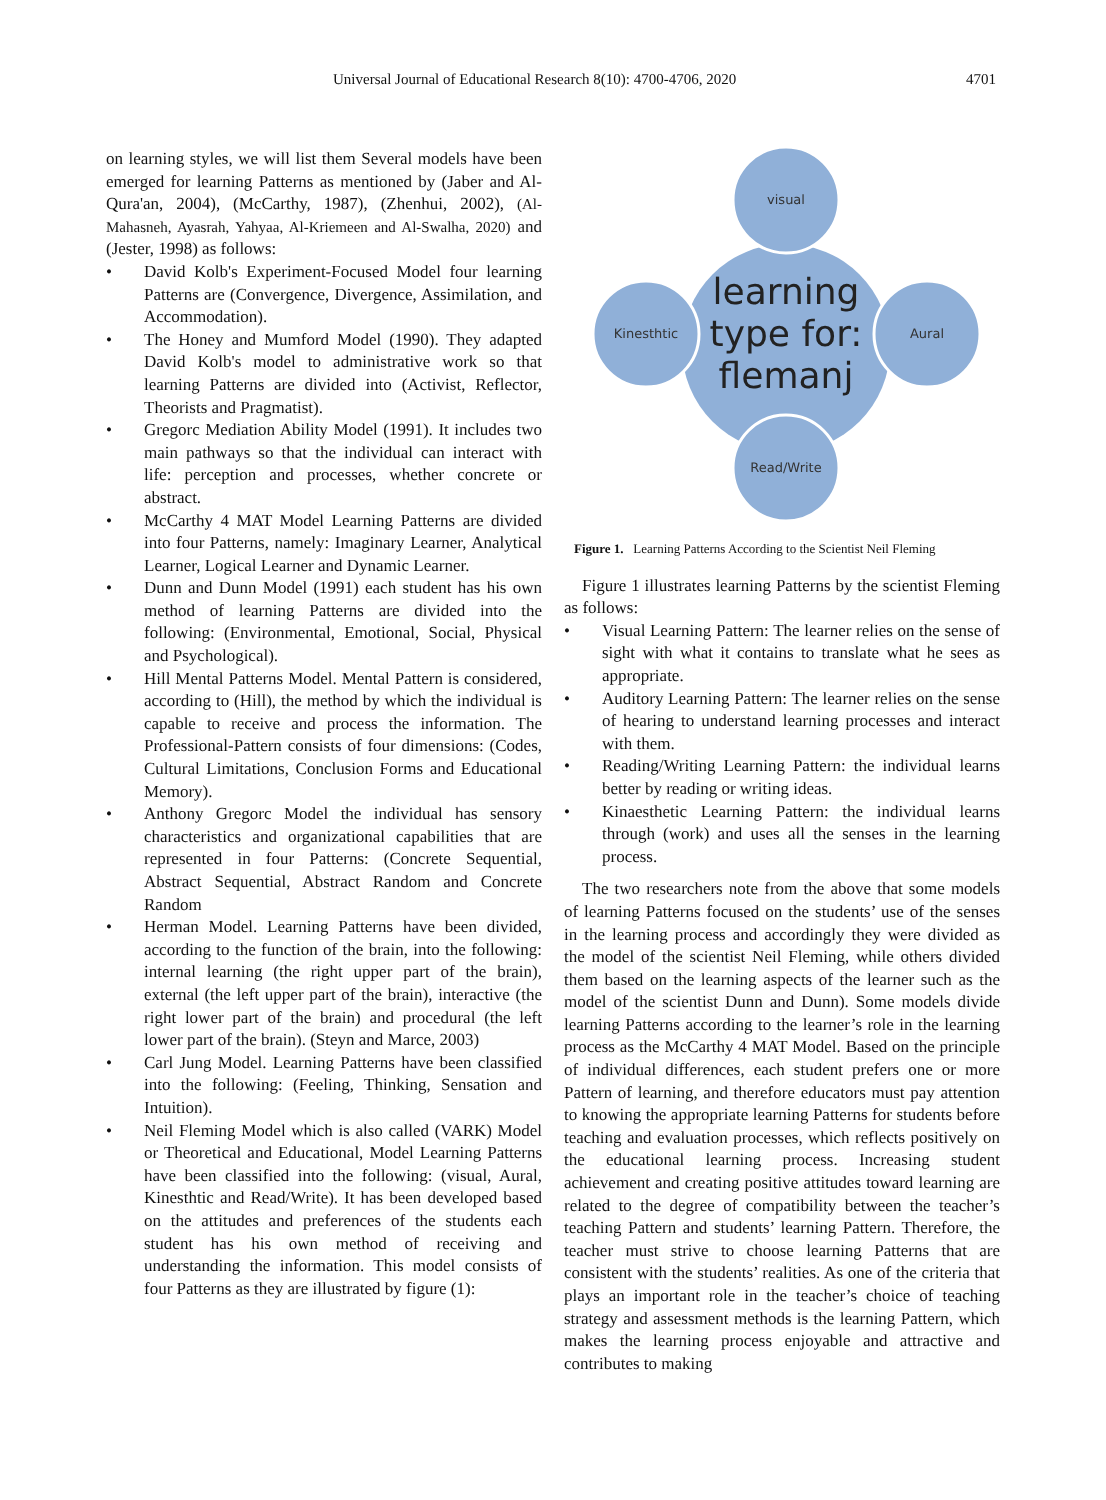Universal Journal of Educational Research 8(10): 4700-4706, 2020 4701
on learning styles, we will list them Several models have been emerged for learning Patterns as mentioned by (Jaber and Al-Qura'an, 2004), (McCarthy, 1987), (Zhenhui, 2002), (Al-Mahasneh, Ayasrah, Yahyaa, Al-Kriemeen and Al-Swalha, 2020) and (Jester, 1998) as follows:
• David Kolb's Experiment-Focused Model four learning Patterns are (Convergence, Divergence, Assimilation, and Accommodation).
• The Honey and Mumford Model (1990). They adapted David Kolb's model to administrative work so that learning Patterns are divided into (Activist, Reflector, Theorists and Pragmatist).
• Gregorc Mediation Ability Model (1991). It includes two main pathways so that the individual can interact with life: perception and processes, whether concrete or abstract.
• McCarthy 4 MAT Model Learning Patterns are divided into four Patterns, namely: Imaginary Learner, Analytical Learner, Logical Learner and Dynamic Learner.
• Dunn and Dunn Model (1991) each student has his own method of learning Patterns are divided into the following: (Environmental, Emotional, Social, Physical and Psychological).
• Hill Mental Patterns Model. Mental Pattern is considered, according to (Hill), the method by which the individual is capable to receive and process the information. The Professional-Pattern consists of four dimensions: (Codes, Cultural Limitations, Conclusion Forms and Educational Memory).
• Anthony Gregorc Model the individual has sensory characteristics and organizational capabilities that are represented in four Patterns: (Concrete Sequential, Abstract Sequential, Abstract Random and Concrete Random
• Herman Model. Learning Patterns have been divided, according to the function of the brain, into the following: internal learning (the right upper part of the brain), external (the left upper part of the brain), interactive (the right lower part of the brain) and procedural (the left lower part of the brain). (Steyn and Marce, 2003)
• Carl Jung Model. Learning Patterns have been classified into the following: (Feeling, Thinking, Sensation and Intuition).
• Neil Fleming Model which is also called (VARK) Model or Theoretical and Educational, Model Learning Patterns have been classified into the following: (visual, Aural, Kinesthtic and Read/Write). It has been developed based on the attitudes and preferences of the students each student has his own method of receiving and understanding the information. This model consists of four Patterns as they are illustrated by figure (1):
visual
Read/Write
Kinesthtic
Aural
learning
type for:
flemanj
Figure 1. Learning Patterns According to the Scientist Neil Fleming
Figure 1 illustrates learning Patterns by the scientist Fleming as follows:
• Visual Learning Pattern: The learner relies on the sense of sight with what it contains to translate what he sees as appropriate.
• Auditory Learning Pattern: The learner relies on the sense of hearing to understand learning processes and interact with them.
• Reading/Writing Learning Pattern: the individual learns better by reading or writing ideas.
• Kinaesthetic Learning Pattern: the individual learns through (work) and uses all the senses in the learning process.
The two researchers note from the above that some models of learning Patterns focused on the students’ use of the senses in the learning process and accordingly they were divided as the model of the scientist Neil Fleming, while others divided them based on the learning aspects of the learner such as the model of the scientist Dunn and Dunn). Some models divide learning Patterns according to the learner’s role in the learning process as the McCarthy 4 MAT Model. Based on the principle of individual differences, each student prefers one or more Pattern of learning, and therefore educators must pay attention to knowing the appropriate learning Patterns for students before teaching and evaluation processes, which reflects positively on the educational learning process. Increasing student achievement and creating positive attitudes toward learning are related to the degree of compatibility between the teacher’s teaching Pattern and students’ learning Pattern. Therefore, the teacher must strive to choose learning Patterns that are consistent with the students’ realities. As one of the criteria that plays an important role in the teacher’s choice of teaching strategy and assessment methods is the learning Pattern, which makes the learning process enjoyable and attractive and contributes to making